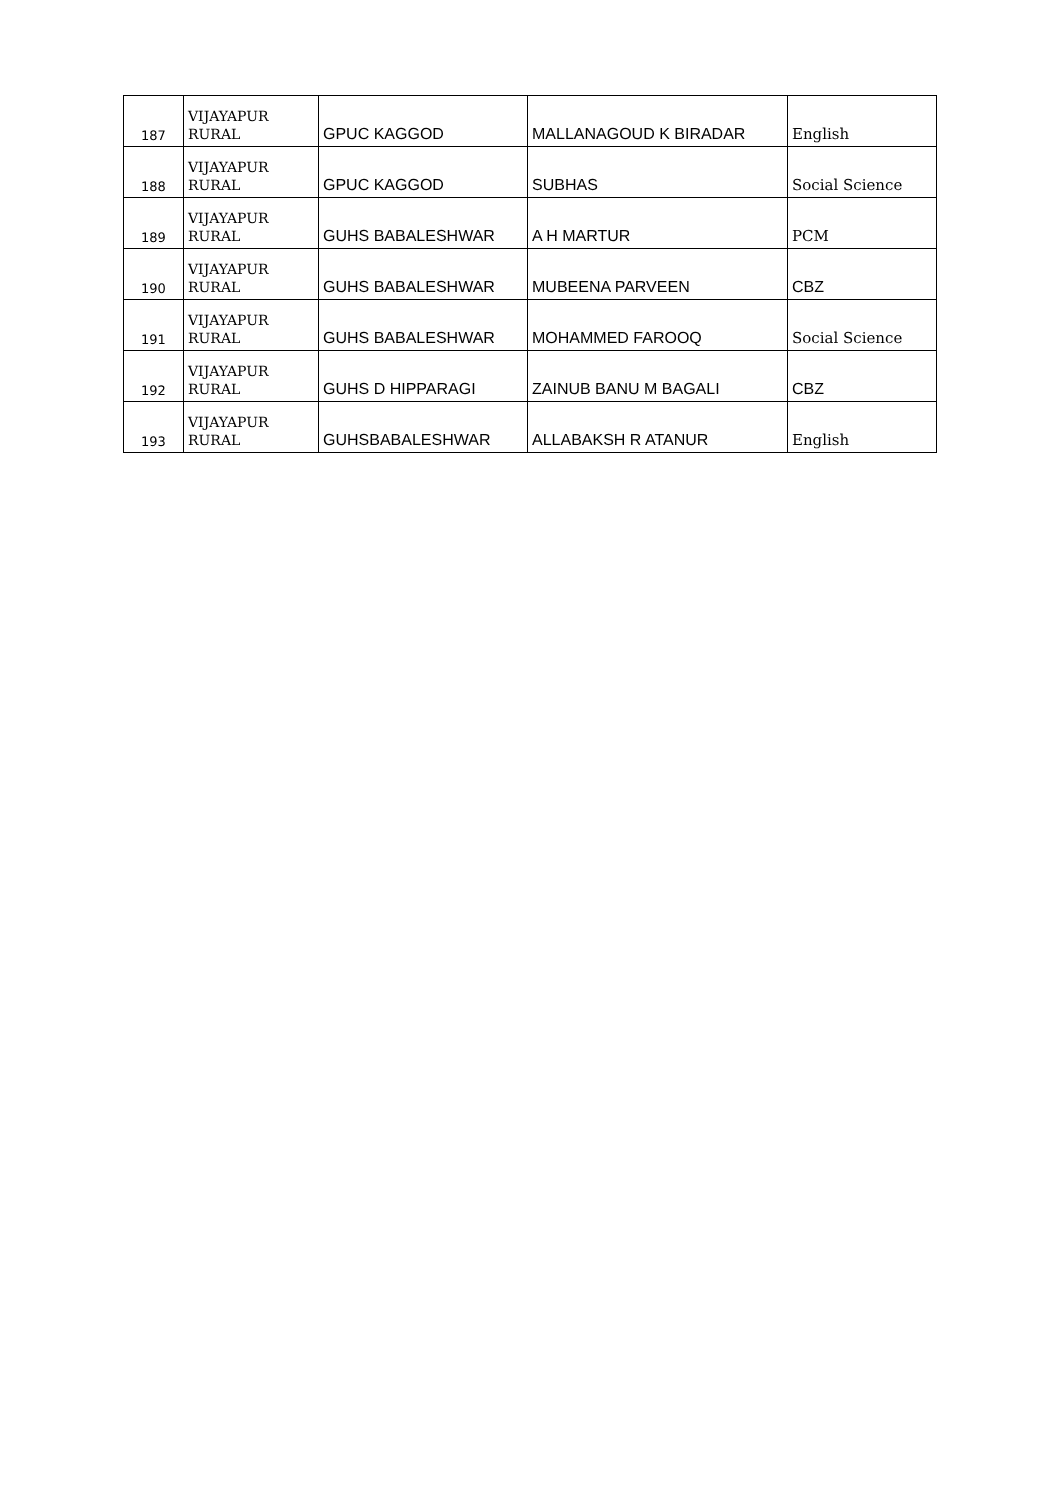| 187 | VIJAYAPUR RURAL | GPUC KAGGOD | MALLANAGOUD K BIRADAR | English |
| 188 | VIJAYAPUR RURAL | GPUC KAGGOD | SUBHAS | Social Science |
| 189 | VIJAYAPUR RURAL | GUHS BABALESHWAR | A H MARTUR | PCM |
| 190 | VIJAYAPUR RURAL | GUHS BABALESHWAR | MUBEENA PARVEEN | CBZ |
| 191 | VIJAYAPUR RURAL | GUHS BABALESHWAR | MOHAMMED FAROOQ | Social Science |
| 192 | VIJAYAPUR RURAL | GUHS D HIPPARAGI | ZAINUB BANU M BAGALI | CBZ |
| 193 | VIJAYAPUR RURAL | GUHSBABALESHWAR | ALLABAKSH R ATANUR | English |